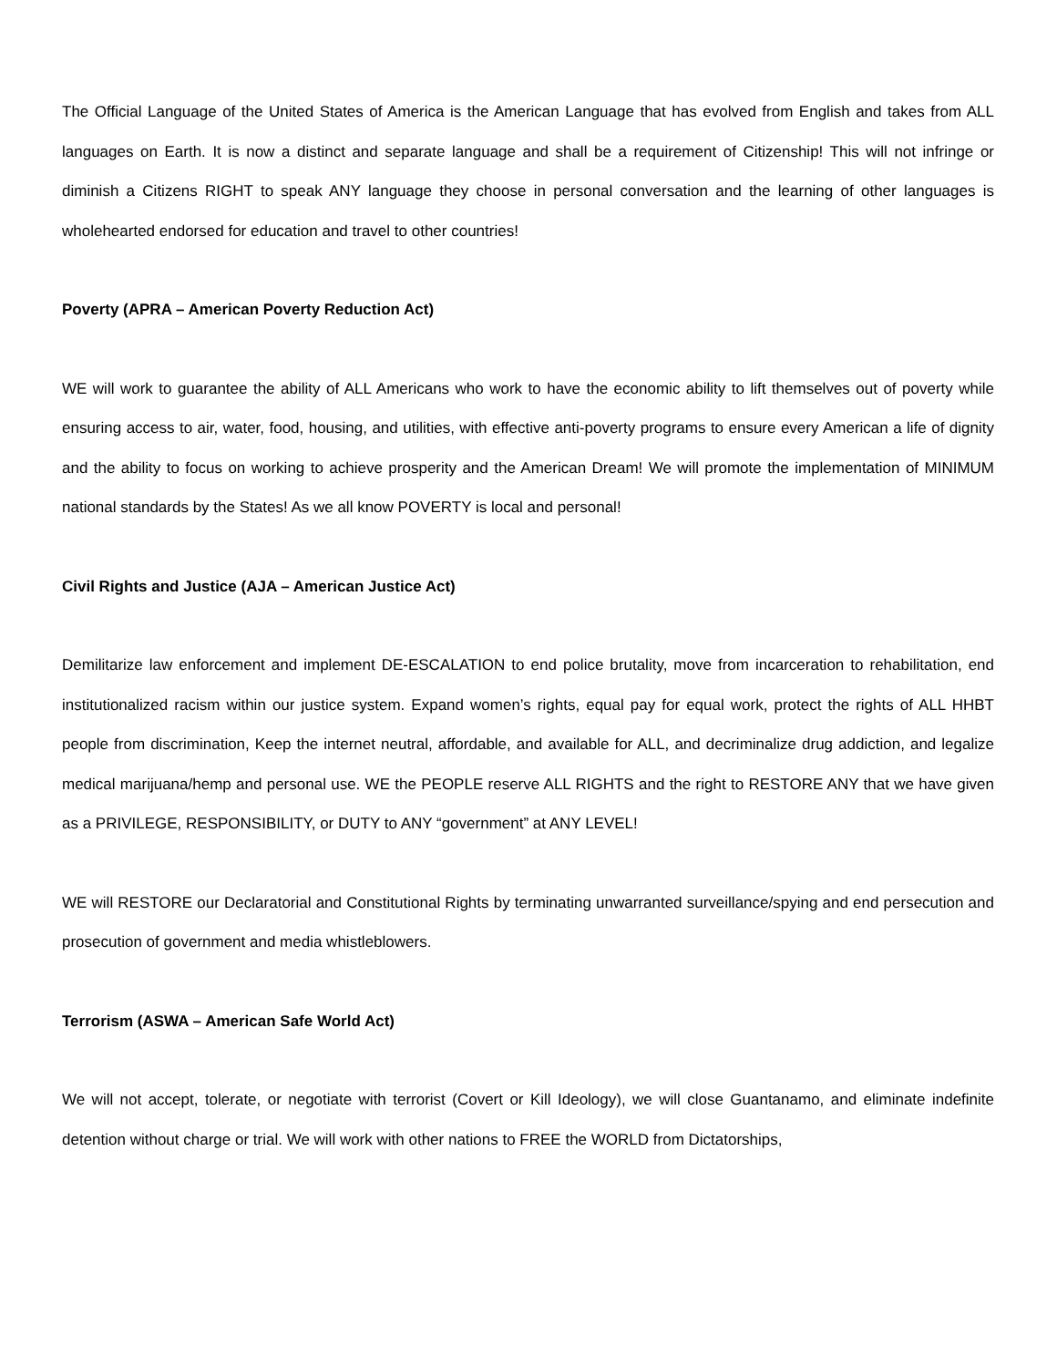The Official Language of the United States of America is the American Language that has evolved from English and takes from ALL languages on Earth. It is now a distinct and separate language and shall be a requirement of Citizenship! This will not infringe or diminish a Citizens RIGHT to speak ANY language they choose in personal conversation and the learning of other languages is wholehearted endorsed for education and travel to other countries!
Poverty (APRA – American Poverty Reduction Act)
WE will work to guarantee the ability of ALL Americans who work to have the economic ability to lift themselves out of poverty while ensuring access to air, water, food, housing, and utilities, with effective anti-poverty programs to ensure every American a life of dignity and the ability to focus on working to achieve prosperity and the American Dream! We will promote the implementation of MINIMUM national standards by the States! As we all know POVERTY is local and personal!
Civil Rights and Justice (AJA – American Justice Act)
Demilitarize law enforcement and implement DE-ESCALATION to end police brutality, move from incarceration to rehabilitation, end institutionalized racism within our justice system. Expand women’s rights, equal pay for equal work, protect the rights of ALL HHBT people from discrimination, Keep the internet neutral, affordable, and available for ALL, and decriminalize drug addiction, and legalize medical marijuana/hemp and personal use. WE the PEOPLE reserve ALL RIGHTS and the right to RESTORE ANY that we have given as a PRIVILEGE, RESPONSIBILITY, or DUTY to ANY “government” at ANY LEVEL!
WE will RESTORE our Declaratorial and Constitutional Rights by terminating unwarranted surveillance/spying and end persecution and prosecution of government and media whistleblowers.
Terrorism (ASWA – American Safe World Act)
We will not accept, tolerate, or negotiate with terrorist (Covert or Kill Ideology), we will close Guantanamo, and eliminate indefinite detention without charge or trial. We will work with other nations to FREE the WORLD from Dictatorships,